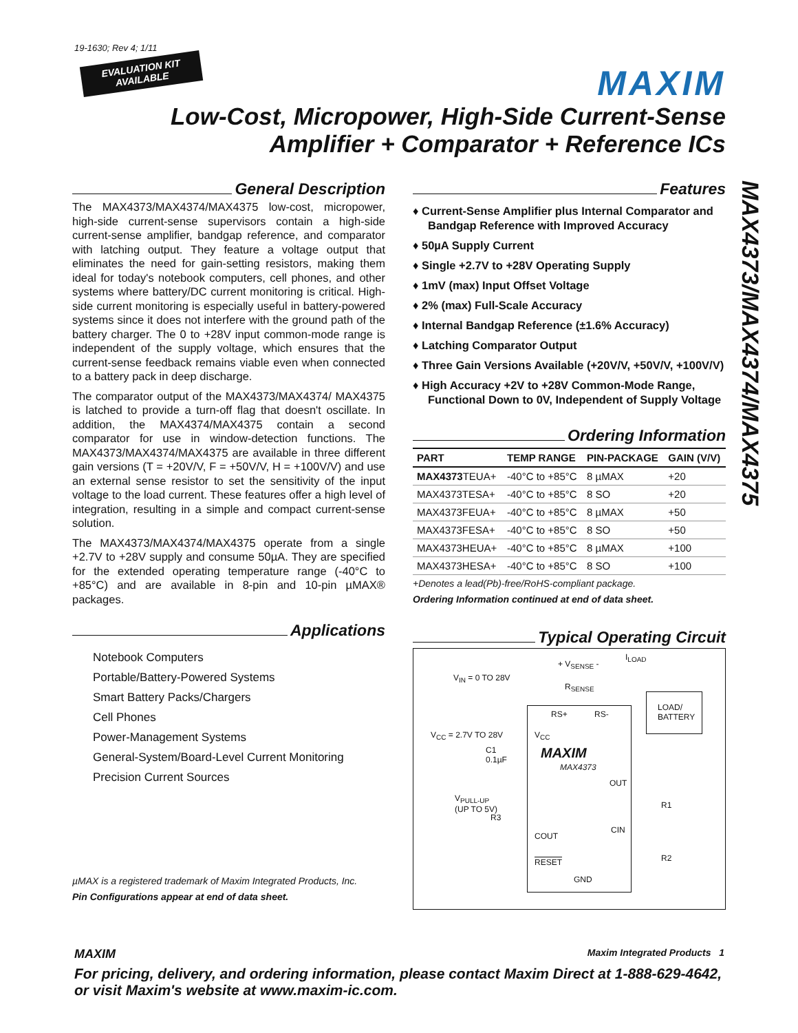19-1630; Rev 4; 1/11
EVALUATION KIT
AVAILABLE
MAXIM
Low-Cost, Micropower, High-Side Current-Sense
Amplifier + Comparator + Reference ICs
MAX4373/MAX4374/MAX4375
General Description
The MAX4373/MAX4374/MAX4375 low-cost, micropower, high-side current-sense supervisors contain a high-side current-sense amplifier, bandgap reference, and comparator with latching output. They feature a voltage output that eliminates the need for gain-setting resistors, making them ideal for today's notebook computers, cell phones, and other systems where battery/DC current monitoring is critical. High-side current monitoring is especially useful in battery-powered systems since it does not interfere with the ground path of the battery charger. The 0 to +28V input common-mode range is independent of the supply voltage, which ensures that the current-sense feedback remains viable even when connected to a battery pack in deep discharge.
The comparator output of the MAX4373/MAX4374/ MAX4375 is latched to provide a turn-off flag that doesn't oscillate. In addition, the MAX4374/MAX4375 contain a second comparator for use in window-detection functions. The MAX4373/MAX4374/MAX4375 are available in three different gain versions (T = +20V/V, F = +50V/V, H = +100V/V) and use an external sense resistor to set the sensitivity of the input voltage to the load current. These features offer a high level of integration, resulting in a simple and compact current-sense solution.
The MAX4373/MAX4374/MAX4375 operate from a single +2.7V to +28V supply and consume 50µA. They are specified for the extended operating temperature range (-40°C to +85°C) and are available in 8-pin and 10-pin µMAX® packages.
Applications
Notebook Computers
Portable/Battery-Powered Systems
Smart Battery Packs/Chargers
Cell Phones
Power-Management Systems
General-System/Board-Level Current Monitoring
Precision Current Sources
µMAX is a registered trademark of Maxim Integrated Products, Inc.
Pin Configurations appear at end of data sheet.
Features
♦ Current-Sense Amplifier plus Internal Comparator and Bandgap Reference with Improved Accuracy
♦ 50µA Supply Current
♦ Single +2.7V to +28V Operating Supply
♦ 1mV (max) Input Offset Voltage
♦ 2% (max) Full-Scale Accuracy
♦ Internal Bandgap Reference (±1.6% Accuracy)
♦ Latching Comparator Output
♦ Three Gain Versions Available (+20V/V, +50V/V, +100V/V)
♦ High Accuracy +2V to +28V Common-Mode Range, Functional Down to 0V, Independent of Supply Voltage
Ordering Information
| PART | TEMP RANGE | PIN-PACKAGE | GAIN (V/V) |
| --- | --- | --- | --- |
| MAX4373 TEUA+ | -40°C to +85°C | 8 µMAX | +20 |
| MAX4373TESA+ | -40°C to +85°C | 8 SO | +20 |
| MAX4373FEUA+ | -40°C to +85°C | 8 µMAX | +50 |
| MAX4373FESA+ | -40°C to +85°C | 8 SO | +50 |
| MAX4373HEUA+ | -40°C to +85°C | 8 µMAX | +100 |
| MAX4373HESA+ | -40°C to +85°C | 8 SO | +100 |
+Denotes a lead(Pb)-free/RoHS-compliant package.
Ordering Information continued at end of data sheet.
Typical Operating Circuit
I<sub>LOAD</sub>
+ V<sub>SENSE</sub> -
V<sub>IN</sub> = 0 TO 28V
R<sub>SENSE</sub>
RS+ RS-
LOAD/
BATTERY
V<sub>CC</sub> = 2.7V TO 28V V<sub>CC</sub>
C1
0.1µF MAXIM
MAX4373
OUT
V<sub>PULL-UP</sub>
(UP TO 5V)
R3
R1
CIN
COUT
R2 RESET
GND
MAXIM Maxim Integrated Products 1
For pricing, delivery, and ordering information, please contact Maxim Direct at 1-888-629-4642,
or visit Maxim's website at www.maxim-ic.com.